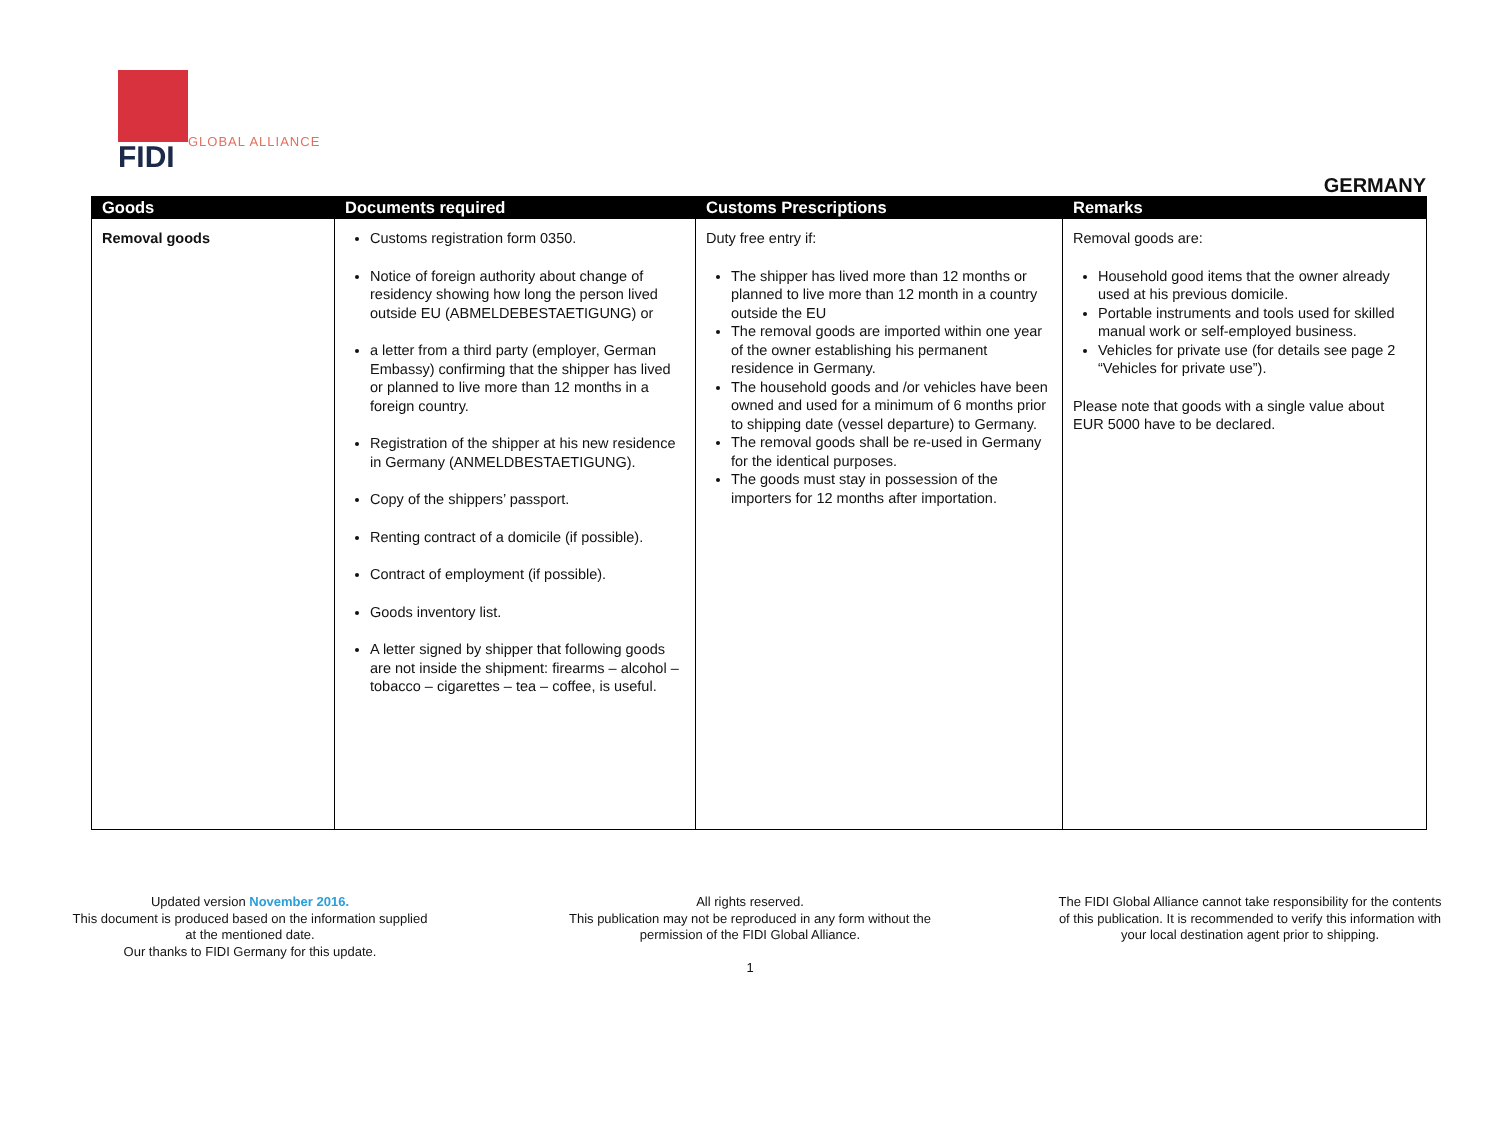GLOBAL ALLIANCE FIDI
GERMANY
| Goods | Documents required | Customs Prescriptions | Remarks |
| --- | --- | --- | --- |
| Removal goods | Customs registration form 0350. Notice of foreign authority about change of residency showing how long the person lived outside EU (ABMELDEBESTAETIGUNG) or a letter from a third party (employer, German Embassy) confirming that the shipper has lived or planned to live more than 12 months in a foreign country. Registration of the shipper at his new residence in Germany (ANMELDBESTAETIGUNG). Copy of the shippers’ passport. Renting contract of a domicile (if possible). Contract of employment (if possible). Goods inventory list. A letter signed by shipper that following goods are not inside the shipment: firearms – alcohol – tobacco – cigarettes – tea – coffee, is useful. | Duty free entry if: The shipper has lived more than 12 months or planned to live more than 12 month in a country outside the EU The removal goods are imported within one year of the owner establishing his permanent residence in Germany. The household goods and /or vehicles have been owned and used for a minimum of 6 months prior to shipping date (vessel departure) to Germany. The removal goods shall be re-used in Germany for the identical purposes. The goods must stay in possession of the importers for 12 months after importation. | Removal goods are: Household good items that the owner already used at his previous domicile. Portable instruments and tools used for skilled manual work or self-employed business. Vehicles for private use (for details see page 2 “Vehicles for private use”). Please note that goods with a single value about EUR 5000 have to be declared. |
Updated version November 2016.
This document is produced based on the information supplied
at the mentioned date.
Our thanks to FIDI Germany for this update.
All rights reserved.
This publication may not be reproduced in any form without the
permission of the FIDI Global Alliance.
1
The FIDI Global Alliance cannot take responsibility for the contents
of this publication. It is recommended to verify this information with
your local destination agent prior to shipping.